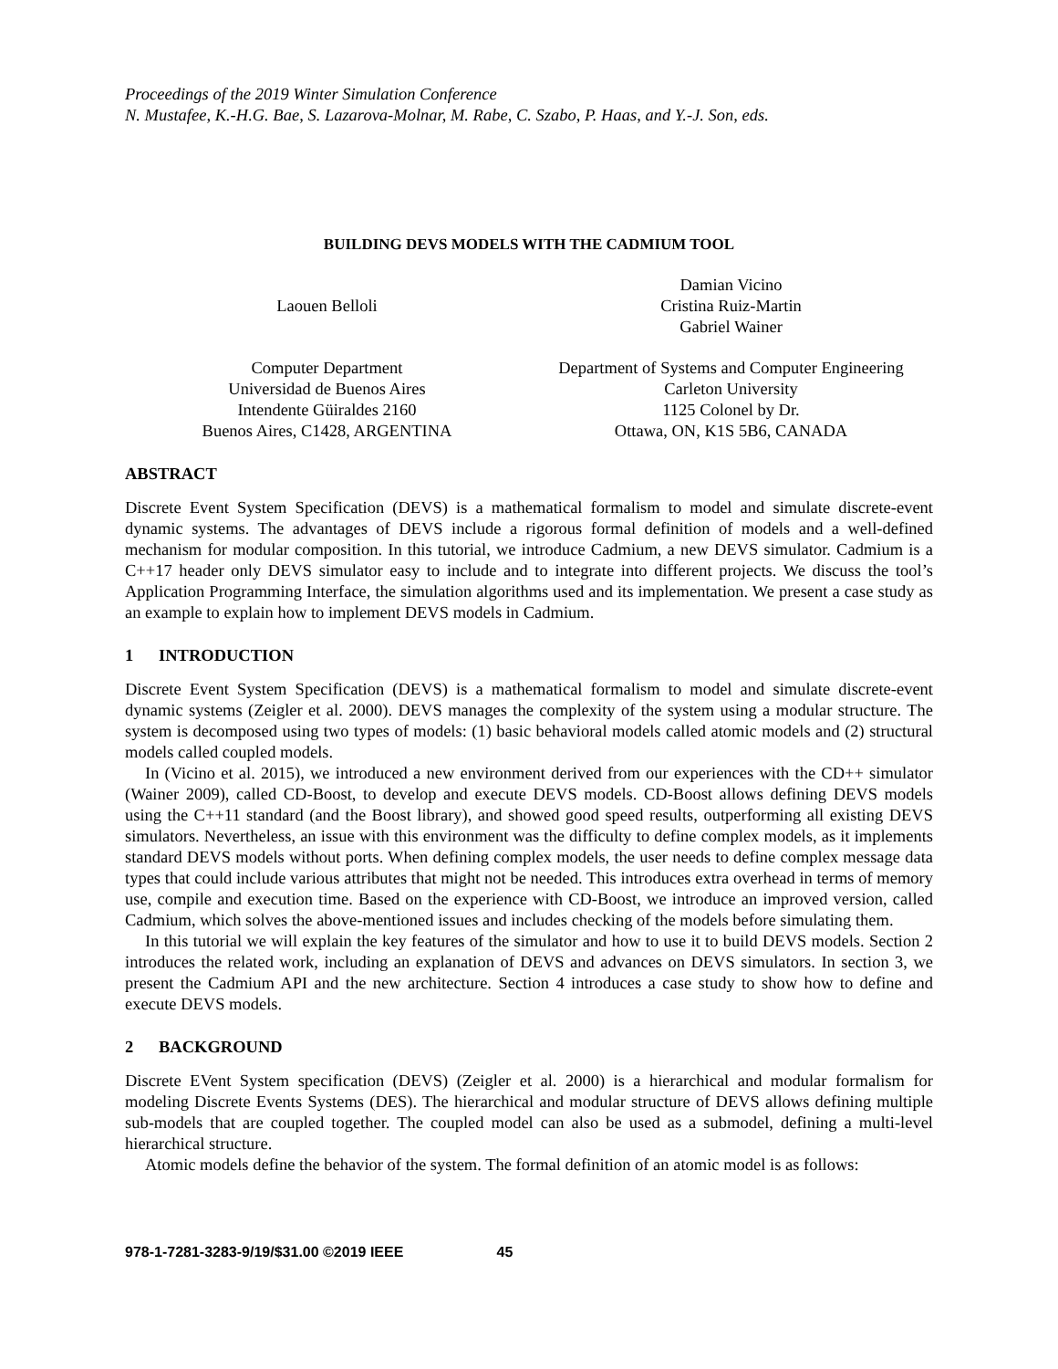Proceedings of the 2019 Winter Simulation Conference
N. Mustafee, K.-H.G. Bae, S. Lazarova-Molnar, M. Rabe, C. Szabo, P. Haas, and Y.-J. Son, eds.
BUILDING DEVS MODELS WITH THE CADMIUM TOOL
Laouen Belloli Damian Vicino
Cristina Ruiz-Martin
Gabriel Wainer
Computer Department
Universidad de Buenos Aires
Intendente Güiraldes 2160
Buenos Aires, C1428, ARGENTINA
Department of Systems and Computer Engineering
Carleton University
1125 Colonel by Dr.
Ottawa, ON, K1S 5B6, CANADA
ABSTRACT
Discrete Event System Specification (DEVS) is a mathematical formalism to model and simulate discrete-event dynamic systems. The advantages of DEVS include a rigorous formal definition of models and a well-defined mechanism for modular composition. In this tutorial, we introduce Cadmium, a new DEVS simulator. Cadmium is a C++17 header only DEVS simulator easy to include and to integrate into different projects. We discuss the tool’s Application Programming Interface, the simulation algorithms used and its implementation. We present a case study as an example to explain how to implement DEVS models in Cadmium.
1 INTRODUCTION
Discrete Event System Specification (DEVS) is a mathematical formalism to model and simulate discrete-event dynamic systems (Zeigler et al. 2000). DEVS manages the complexity of the system using a modular structure. The system is decomposed using two types of models: (1) basic behavioral models called atomic models and (2) structural models called coupled models.
In (Vicino et al. 2015), we introduced a new environment derived from our experiences with the CD++ simulator (Wainer 2009), called CD-Boost, to develop and execute DEVS models. CD-Boost allows defining DEVS models using the C++11 standard (and the Boost library), and showed good speed results, outperforming all existing DEVS simulators. Nevertheless, an issue with this environment was the difficulty to define complex models, as it implements standard DEVS models without ports. When defining complex models, the user needs to define complex message data types that could include various attributes that might not be needed. This introduces extra overhead in terms of memory use, compile and execution time. Based on the experience with CD-Boost, we introduce an improved version, called Cadmium, which solves the above-mentioned issues and includes checking of the models before simulating them.
In this tutorial we will explain the key features of the simulator and how to use it to build DEVS models. Section 2 introduces the related work, including an explanation of DEVS and advances on DEVS simulators. In section 3, we present the Cadmium API and the new architecture. Section 4 introduces a case study to show how to define and execute DEVS models.
2 BACKGROUND
Discrete EVent System specification (DEVS) (Zeigler et al. 2000) is a hierarchical and modular formalism for modeling Discrete Events Systems (DES). The hierarchical and modular structure of DEVS allows defining multiple sub-models that are coupled together. The coupled model can also be used as a submodel, defining a multi-level hierarchical structure.
Atomic models define the behavior of the system. The formal definition of an atomic model is as follows:
978-1-7281-3283-9/19/$31.00 ©2019 IEEE 45